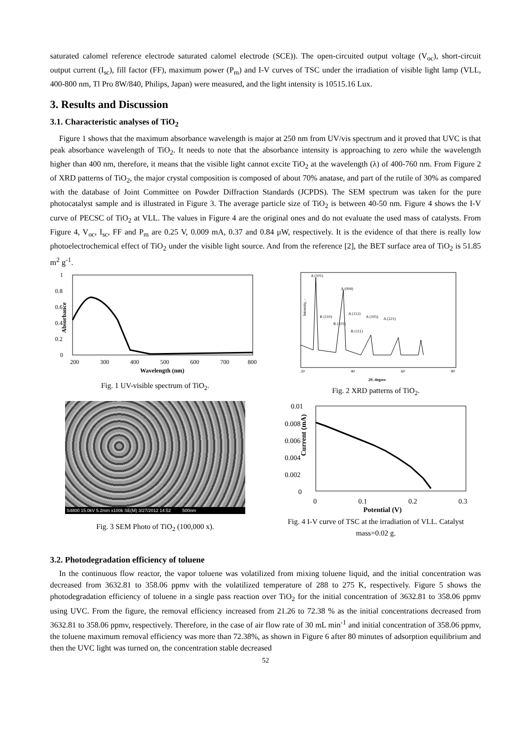saturated calomel reference electrode saturated calomel electrode (SCE)). The open-circuited output voltage (V<sub>oc</sub>), short-circuit output current (I<sub>sc</sub>), fill factor (FF), maximum power (P<sub>m</sub>) and I-V curves of TSC under the irradiation of visible light lamp (VLL, 400-800 nm, Tl Pro 8W/840, Philips, Japan) were measured, and the light intensity is 10515.16 Lux.
3. Results and Discussion
3.1. Characteristic analyses of TiO<sub>2</sub>
Figure 1 shows that the maximum absorbance wavelength is major at 250 nm from UV/vis spectrum and it proved that UVC is that peak absorbance wavelength of TiO<sub>2</sub>. It needs to note that the absorbance intensity is approaching to zero while the wavelength higher than 400 nm, therefore, it means that the visible light cannot excite TiO<sub>2</sub> at the wavelength (λ) of 400-760 nm. From Figure 2 of XRD patterns of TiO<sub>2</sub>, the major crystal composition is composed of about 70% anatase, and part of the rutile of 30% as compared with the database of Joint Committee on Powder Diffraction Standards (JCPDS). The SEM spectrum was taken for the pure photocatalyst sample and is illustrated in Figure 3. The average particle size of TiO<sub>2</sub> is between 40-50 nm. Figure 4 shows the I-V curve of PECSC of TiO<sub>2</sub> at VLL. The values in Figure 4 are the original ones and do not evaluate the used mass of catalysts. From Figure 4, V<sub>oc</sub>, I<sub>sc</sub>, FF and P<sub>m</sub> are 0.25 V, 0.009 mA, 0.37 and 0.84 μW, respectively. It is the evidence of that there is really low photoelectrochemical effect of TiO<sub>2</sub> under the visible light source. And from the reference [2], the BET surface area of TiO<sub>2</sub> is 51.85 m<sup>2</sup> g<sup>-1</sup>.
1
0.8
0.6
0.4
0.2
0
Absorbance
200
300
400
500
600
700
800
Wavelength (nm)
Fig. 1 UV-visible spectrum of TiO<sub>2</sub>.
A (101)
A (004)
R (110)
R (101)
A (112)
A (105)
A (221)
R (111)
20
40
60
80
2θ, degree
Intensity, -
Fig. 2 XRD patterns of TiO<sub>2</sub>.
S4800 15.0kV 5.2mm x100k SE(M) 3/27/2012 14:52 500nm
Fig. 3 SEM Photo of TiO<sub>2</sub> (100,000 x).
0.01
0.008
0.006
0.004
0.002
0
0
0.1
0.2
0.3
Potential (V)
Current (mA)
Fig. 4 I-V curve of TSC at the irradiation of VLL. Catalyst mass=0.02 g.
3.2. Photodegradation efficiency of toluene
In the continuous flow reactor, the vapor toluene was volatilized from mixing toluene liquid, and the initial concentration was decreased from 3632.81 to 358.06 ppmv with the volatilized temperature of 288 to 275 K, respectively. Figure 5 shows the photodegradation efficiency of toluene in a single pass reaction over TiO<sub>2</sub> for the initial concentration of 3632.81 to 358.06 ppmv using UVC. From the figure, the removal efficiency increased from 21.26 to 72.38 % as the initial concentrations decreased from 3632.81 to 358.06 ppmv, respectively. Therefore, in the case of air flow rate of 30 mL min<sup>-1</sup> and initial concentration of 358.06 ppmv, the toluene maximum removal efficiency was more than 72.38%, as shown in Figure 6 after 80 minutes of adsorption equilibrium and then the UVC light was turned on, the concentration stable decreased
52